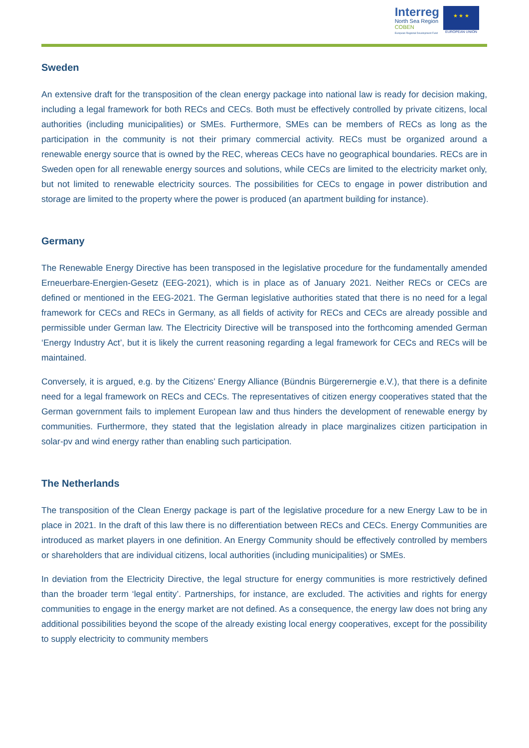Interreg
North Sea Region
COBEN
European Regional Development Fund
★ ★ ★
EUROPEAN UNION
Sweden
An extensive draft for the transposition of the clean energy package into national law is ready for decision making, including a legal framework for both RECs and CECs. Both must be effectively controlled by private citizens, local authorities (including municipalities) or SMEs. Furthermore, SMEs can be members of RECs as long as the participation in the community is not their primary commercial activity. RECs must be organized around a renewable energy source that is owned by the REC, whereas CECs have no geographical boundaries. RECs are in Sweden open for all renewable energy sources and solutions, while CECs are limited to the electricity market only, but not limited to renewable electricity sources. The possibilities for CECs to engage in power distribution and storage are limited to the property where the power is produced (an apartment building for instance).
Germany
The Renewable Energy Directive has been transposed in the legislative procedure for the fundamentally amended Erneuerbare-Energien-Gesetz (EEG-2021), which is in place as of January 2021. Neither RECs or CECs are defined or mentioned in the EEG-2021. The German legislative authorities stated that there is no need for a legal framework for CECs and RECs in Germany, as all fields of activity for RECs and CECs are already possible and permissible under German law. The Electricity Directive will be transposed into the forthcoming amended German ‘Energy Industry Act’, but it is likely the current reasoning regarding a legal framework for CECs and RECs will be maintained.
Conversely, it is argued, e.g. by the Citizens’ Energy Alliance (Bündnis Bürgerernergie e.V.), that there is a definite need for a legal framework on RECs and CECs. The representatives of citizen energy cooperatives stated that the German government fails to implement European law and thus hinders the development of renewable energy by communities. Furthermore, they stated that the legislation already in place marginalizes citizen participation in solar-pv and wind energy rather than enabling such participation.
The Netherlands
The transposition of the Clean Energy package is part of the legislative procedure for a new Energy Law to be in place in 2021. In the draft of this law there is no differentiation between RECs and CECs. Energy Communities are introduced as market players in one definition. An Energy Community should be effectively controlled by members or shareholders that are individual citizens, local authorities (including municipalities) or SMEs.
In deviation from the Electricity Directive, the legal structure for energy communities is more restrictively defined than the broader term ‘legal entity’. Partnerships, for instance, are excluded. The activities and rights for energy communities to engage in the energy market are not defined. As a consequence, the energy law does not bring any additional possibilities beyond the scope of the already existing local energy cooperatives, except for the possibility to supply electricity to community members